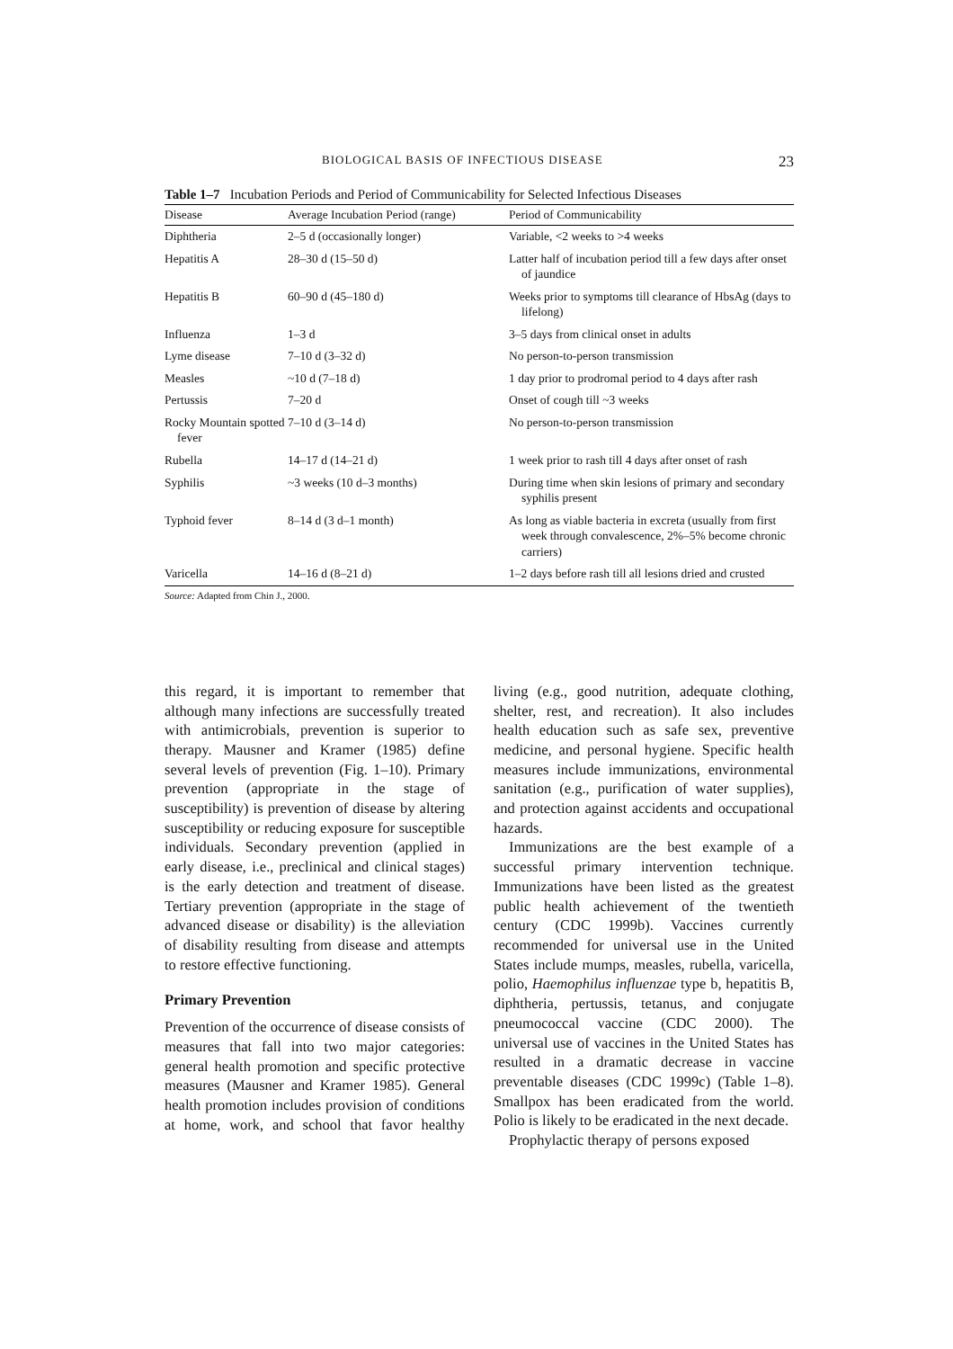BIOLOGICAL BASIS OF INFECTIOUS DISEASE 23
Table 1–7 Incubation Periods and Period of Communicability for Selected Infectious Diseases
| Disease | Average Incubation Period (range) | Period of Communicability |
| --- | --- | --- |
| Diphtheria | 2–5 d (occasionally longer) | Variable, <2 weeks to >4 weeks |
| Hepatitis A | 28–30 d (15–50 d) | Latter half of incubation period till a few days after onset of jaundice |
| Hepatitis B | 60–90 d (45–180 d) | Weeks prior to symptoms till clearance of HbsAg (days to lifelong) |
| Influenza | 1–3 d | 3–5 days from clinical onset in adults |
| Lyme disease | 7–10 d (3–32 d) | No person-to-person transmission |
| Measles | ~10 d (7–18 d) | 1 day prior to prodromal period to 4 days after rash |
| Pertussis | 7–20 d | Onset of cough till ~3 weeks |
| Rocky Mountain spotted fever | 7–10 d (3–14 d) | No person-to-person transmission |
| Rubella | 14–17 d (14–21 d) | 1 week prior to rash till 4 days after onset of rash |
| Syphilis | ~3 weeks (10 d–3 months) | During time when skin lesions of primary and secondary syphilis present |
| Typhoid fever | 8–14 d (3 d–1 month) | As long as viable bacteria in excreta (usually from first week through convalescence, 2%–5% become chronic carriers) |
| Varicella | 14–16 d (8–21 d) | 1–2 days before rash till all lesions dried and crusted |
Source: Adapted from Chin J., 2000.
this regard, it is important to remember that although many infections are successfully treated with antimicrobials, prevention is superior to therapy. Mausner and Kramer (1985) define several levels of prevention (Fig. 1–10). Primary prevention (appropriate in the stage of susceptibility) is prevention of disease by altering susceptibility or reducing exposure for susceptible individuals. Secondary prevention (applied in early disease, i.e., preclinical and clinical stages) is the early detection and treatment of disease. Tertiary prevention (appropriate in the stage of advanced disease or disability) is the alleviation of disability resulting from disease and attempts to restore effective functioning.
Primary Prevention
Prevention of the occurrence of disease consists of measures that fall into two major categories: general health promotion and specific protective measures (Mausner and Kramer 1985). General health promotion includes provision of conditions at home, work, and school that favor healthy living (e.g., good nutrition, adequate clothing, shelter, rest, and recreation). It also includes health education such as safe sex, preventive medicine, and personal hygiene. Specific health measures include immunizations, environmental sanitation (e.g., purification of water supplies), and protection against accidents and occupational hazards.
Immunizations are the best example of a successful primary intervention technique. Immunizations have been listed as the greatest public health achievement of the twentieth century (CDC 1999b). Vaccines currently recommended for universal use in the United States include mumps, measles, rubella, varicella, polio, Haemophilus influenzae type b, hepatitis B, diphtheria, pertussis, tetanus, and conjugate pneumococcal vaccine (CDC 2000). The universal use of vaccines in the United States has resulted in a dramatic decrease in vaccine preventable diseases (CDC 1999c) (Table 1–8). Smallpox has been eradicated from the world. Polio is likely to be eradicated in the next decade.
Prophylactic therapy of persons exposed